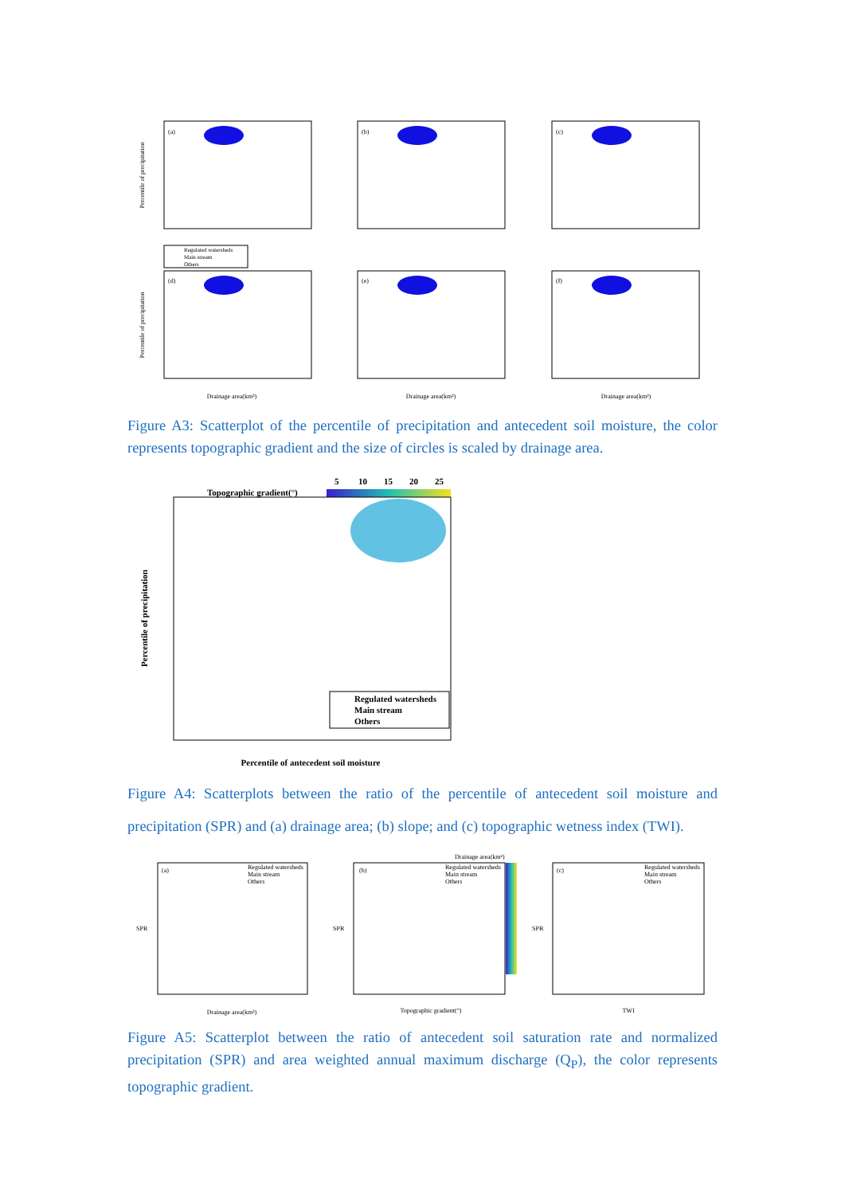(a)
(b)
(c)
(d)
(e)
(f)
Percentile of precipitation
Percentile of precipitation
Drainage area(km²)
Drainage area(km²)
Drainage area(km²)
Regulated watersheds
Main stream
Others
Figure A3: Scatterplot of the percentile of precipitation and antecedent soil moisture, the color represents topographic gradient and the size of circles is scaled by drainage area.
5
10
15
20
25
Topographic gradient(°)
Percentile of precipitation
Percentile of antecedent soil moisture
Regulated watersheds
Main stream
Others
Figure A4: Scatterplots between the ratio of the percentile of antecedent soil moisture and precipitation (SPR) and (a) drainage area; (b) slope; and (c) topographic wetness index (TWI).
Drainage area(km²)
(a)
(b)
(c)
Drainage area(km²)
Topographic gradient(°)
TWI
Regulated watersheds
Main stream
Others
Regulated watersheds
Main stream
Others
Regulated watersheds
Main stream
Others
SPR
SPR
SPR
Figure A5: Scatterplot between the ratio of antecedent soil saturation rate and normalized precipitation (SPR) and area weighted annual maximum discharge (Q<sub>P</sub>), the color represents topographic gradient.